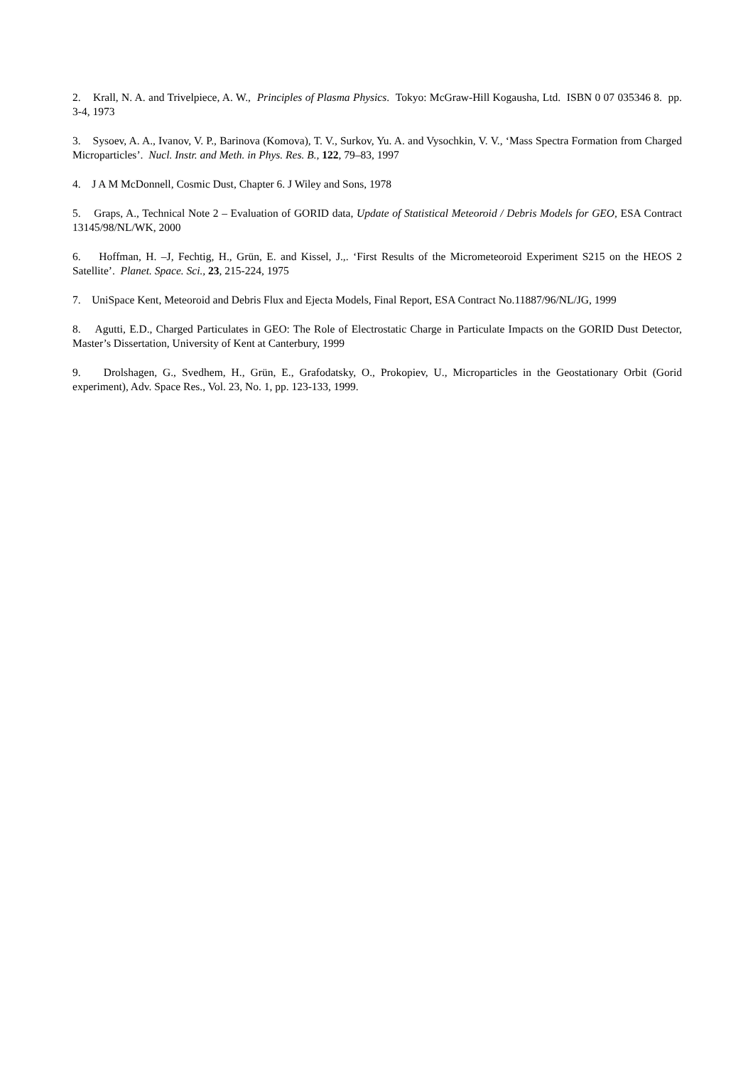2. Krall, N. A. and Trivelpiece, A. W., Principles of Plasma Physics. Tokyo: McGraw-Hill Kogausha, Ltd. ISBN 0 07 035346 8. pp. 3-4, 1973
3. Sysoev, A. A., Ivanov, V. P., Barinova (Komova), T. V., Surkov, Yu. A. and Vysochkin, V. V., ‘Mass Spectra Formation from Charged Microparticles’. Nucl. Instr. and Meth. in Phys. Res. B., 122, 79–83, 1997
4. J A M McDonnell, Cosmic Dust, Chapter 6. J Wiley and Sons, 1978
5. Graps, A., Technical Note 2 – Evaluation of GORID data, Update of Statistical Meteoroid / Debris Models for GEO, ESA Contract 13145/98/NL/WK, 2000
6. Hoffman, H. –J, Fechtig, H., Grün, E. and Kissel, J.,. ‘First Results of the Micrometeoroid Experiment S215 on the HEOS 2 Satellite’. Planet. Space. Sci., 23, 215-224, 1975
7. UniSpace Kent, Meteoroid and Debris Flux and Ejecta Models, Final Report, ESA Contract No.11887/96/NL/JG, 1999
8. Agutti, E.D., Charged Particulates in GEO: The Role of Electrostatic Charge in Particulate Impacts on the GORID Dust Detector, Master’s Dissertation, University of Kent at Canterbury, 1999
9. Drolshagen, G., Svedhem, H., Grün, E., Grafodatsky, O., Prokopiev, U., Microparticles in the Geostationary Orbit (Gorid experiment), Adv. Space Res., Vol. 23, No. 1, pp. 123-133, 1999.